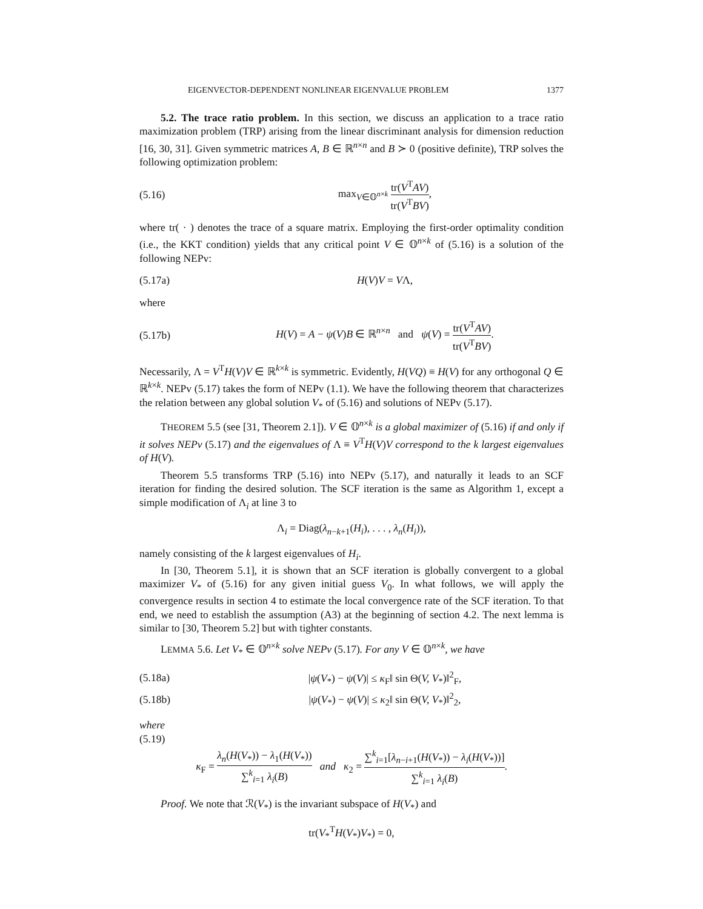EIGENVECTOR-DEPENDENT NONLINEAR EIGENVALUE PROBLEM 1377
5.2. The trace ratio problem. In this section, we discuss an application to a trace ratio maximization problem (TRP) arising from the linear discriminant analysis for dimension reduction [16, 30, 31]. Given symmetric matrices A, B ∈ ℝ<sup>n×n</sup> and B ≻ 0 (positive definite), TRP solves the following optimization problem:
(5.16) max<sub>V∈𝕆<sup>n×k</sup></sub> tr(V<sup>T</sup>AV) tr(V<sup>T</sup>BV),
where tr( · ) denotes the trace of a square matrix. Employing the first-order optimality condition (i.e., the KKT condition) yields that any critical point V ∈ 𝕆<sup>n×k</sup> of (5.16) is a solution of the following NEPv:
(5.17a) H(V)V = VΛ,
where
(5.17b) H(V) = A − ψ(V)B ∈ ℝ<sup>n×n</sup> and ψ(V) = tr(V<sup>T</sup>AV) tr(V<sup>T</sup>BV).
Necessarily, Λ = V<sup>T</sup>H(V)V ∈ ℝ<sup>k×k</sup> is symmetric. Evidently, H(VQ) ≡ H(V) for any orthogonal Q ∈ ℝ<sup>k×k</sup>. NEPv (5.17) takes the form of NEPv (1.1). We have the following theorem that characterizes the relation between any global solution V<sub>*</sub> of (5.16) and solutions of NEPv (5.17).
THEOREM 5.5 (see [31, Theorem 2.1]). V ∈ 𝕆<sup>n×k</sup> is a global maximizer of (5.16) if and only if it solves NEPv (5.17) and the eigenvalues of Λ ≡ V<sup>T</sup>H(V)V correspond to the k largest eigenvalues of H(V).
Theorem 5.5 transforms TRP (5.16) into NEPv (5.17), and naturally it leads to an SCF iteration for finding the desired solution. The SCF iteration is the same as Algorithm 1, except a simple modification of Λ<sub>i</sub> at line 3 to
Λ<sub>i</sub> = Diag(λ<sub>n−k+1</sub>(H<sub>i</sub>), . . . , λ<sub>n</sub>(H<sub>i</sub>)),
namely consisting of the k largest eigenvalues of H<sub>i</sub>.
In [30, Theorem 5.1], it is shown that an SCF iteration is globally convergent to a global maximizer V<sub>*</sub> of (5.16) for any given initial guess V<sub>0</sub>. In what follows, we will apply the convergence results in section 4 to estimate the local convergence rate of the SCF iteration. To that end, we need to establish the assumption (A3) at the beginning of section 4.2. The next lemma is similar to [30, Theorem 5.2] but with tighter constants.
LEMMA 5.6. Let V<sub>*</sub> ∈ 𝕆<sup>n×k</sup> solve NEPv (5.17). For any V ∈ 𝕆<sup>n×k</sup>, we have
(5.18a) |ψ(V<sub>*</sub>) − ψ(V)| ≤ κ<sub>F</sub>‖ sin Θ(V, V<sub>*</sub>)‖<sup>2</sup><sub>F</sub>,
(5.18b) |ψ(V<sub>*</sub>) − ψ(V)| ≤ κ<sub>2</sub>‖ sin Θ(V, V<sub>*</sub>)‖<sup>2</sup><sub>2</sub>,
where
(5.19)
κ<sub>F</sub> = λ<sub>n</sub>(H(V<sub>*</sub>)) − λ<sub>1</sub>(H(V<sub>*</sub>)) ∑<sup>k</sup><sub>i=1</sub> λ<sub>i</sub>(B) and κ<sub>2</sub> = ∑<sup>k</sup><sub>i=1</sub>[λ<sub>n−i+1</sub>(H(V<sub>*</sub>)) − λ<sub>i</sub>(H(V<sub>*</sub>))] ∑<sup>k</sup><sub>i=1</sub> λ<sub>i</sub>(B).
Proof. We note that ℛ(V<sub>*</sub>) is the invariant subspace of H(V<sub>*</sub>) and
tr(V<sub>*</sub><sup>T</sup>H(V<sub>*</sub>)V<sub>*</sub>) = 0,